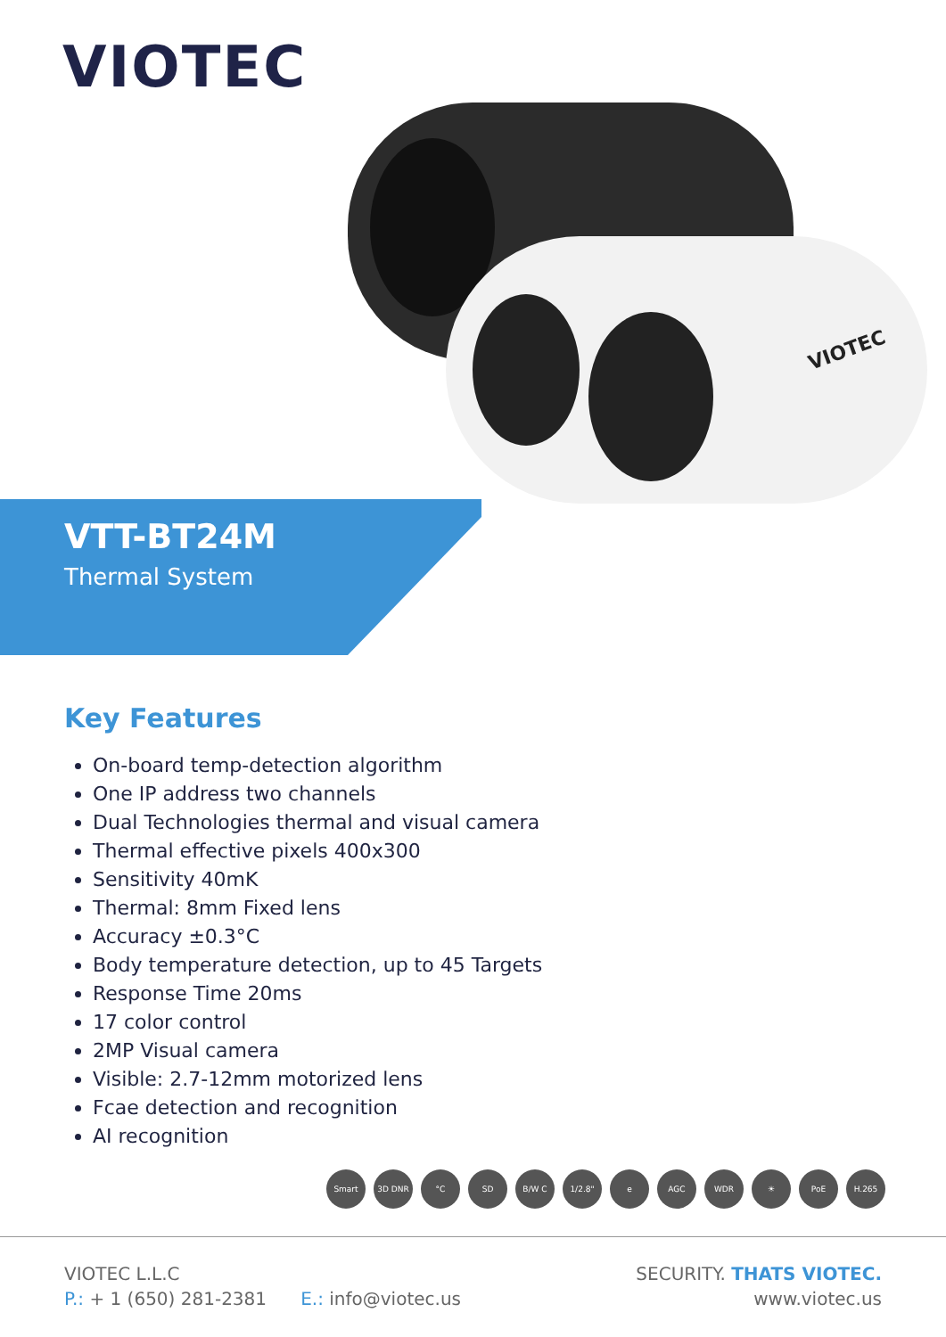VIOTEC
VIOTEC
VTT-BT24M
Thermal System
Key Features
On-board temp-detection algorithm
One IP address two channels
Dual Technologies thermal and visual camera
Thermal effective pixels 400x300
Sensitivity 40mK
Thermal: 8mm Fixed lens
Accuracy ±0.3°C
Body temperature detection, up to 45 Targets
Response Time 20ms
17 color control
2MP Visual camera
Visible: 2.7-12mm motorized lens
Fcae detection and recognition
AI recognition
Smart 3D DNR °C SD B/W C 1/2.8" e AGC WDR ☀ PoE H.265
VIOTEC L.L.C
P.: + 1 (650) 281-2381 E.: info@viotec.us
SECURITY. THATS VIOTEC.
www.viotec.us